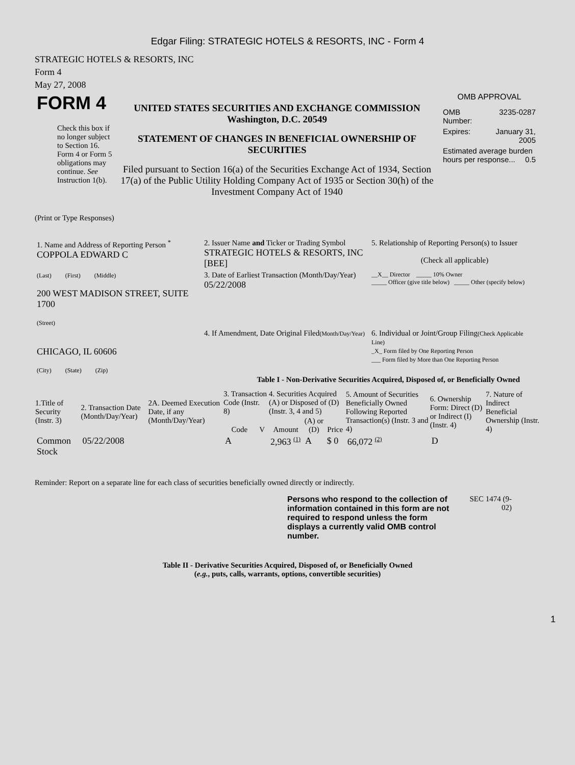Edgar Filing: STRATEGIC HOTELS & RESORTS, INC - Form 4
STRATEGIC HOTELS & RESORTS, INC
Form 4
May 27, 2008
| FORM 4 Check this box if no longer subject to Section 16. Form 4 or Form 5 obligations may continue. See Instruction 1(b). | UNITED STATES SECURITIES AND EXCHANGE COMMISSION Washington, D.C. 20549 STATEMENT OF CHANGES IN BENEFICIAL OWNERSHIP OF SECURITIES Filed pursuant to Section 16(a) of the Securities Exchange Act of 1934, Section 17(a) of the Public Utility Holding Company Act of 1935 or Section 30(h) of the Investment Company Act of 1940 | OMB APPROVAL / OMB Number: / 3235-0287 / / Expires: / January 31, 2005 / / Estimated average burden hours per response... 0.5 / / |
(Print or Type Responses)
| 1. Name and Address of Reporting Person <sup>*</sup> COPPOLA EDWARD C | 2. Issuer Name and Ticker or Trading Symbol STRATEGIC HOTELS & RESORTS, INC [BEE] | 5. Relationship of Reporting Person(s) to Issuer (Check all applicable) |
| (Last) (First) (Middle) 200 WEST MADISON STREET, SUITE 1700 (Street) | 3. Date of Earliest Transaction (Month/Day/Year) 05/22/2008 | __X__ Director _____ 10% Owner _____ Officer (give title below) _____ Other (specify below) |
| CHICAGO, IL 60606 (City) (State) (Zip) | 4. If Amendment, Date Original Filed (Month/Day/Year) | 6. Individual or Joint/Group Filing (Check Applicable Line) _X_ Form filed by One Reporting Person ___ Form filed by More than One Reporting Person |
Table I - Non-Derivative Securities Acquired, Disposed of, or Beneficially Owned
| 1.Title of Security (Instr. 3) | 2. Transaction Date (Month/Day/Year) | 2A. Deemed Execution Date, if any (Month/Day/Year) | 3. Transaction Code (Instr. 8) | | 4. Securities Acquired (A) or Disposed of (D) (Instr. 3, 4 and 5) | | | 5. Amount of Securities Beneficially Owned Following Reported Transaction(s) (Instr. 3 and 4) | 6. Ownership Form: Direct (D) or Indirect (I) (Instr. 4) | 7. Nature of Indirect Beneficial Ownership (Instr. 4) |
| --- | --- | --- | --- | --- | --- | --- | --- | --- | --- | --- |
| | | | Code | V | Amount | (A) or (D) | Price | | | |
| Common Stock | 05/22/2008 | | A | | 2,963 <sup>(1)</sup> | A | $ 0 | 66,072 <sup>(2)</sup> | D | |
Reminder: Report on a separate line for each class of securities beneficially owned directly or indirectly.
Persons who respond to the collection of information contained in this form are not required to respond unless the form displays a currently valid OMB control number.
SEC 1474 (9-02)
Table II - Derivative Securities Acquired, Disposed of, or Beneficially Owned
(e.g., puts, calls, warrants, options, convertible securities)
1